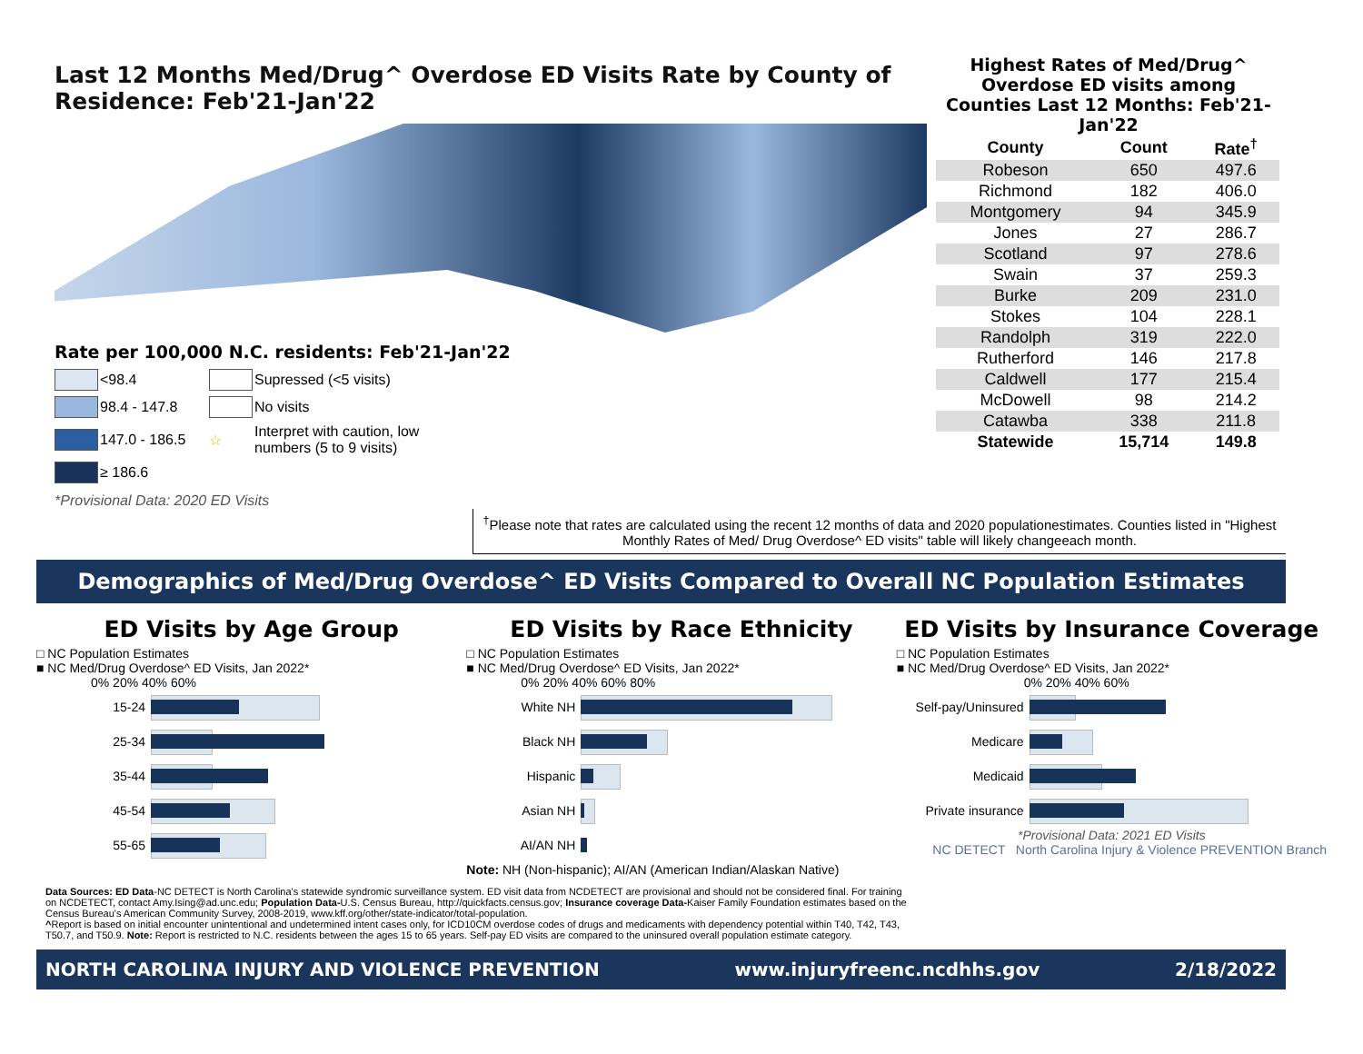Last 12 Months Med/Drug^ Overdose ED Visits Rate by County of Residence: Feb'21-Jan'22
Rate per 100,000 N.C. residents: Feb'21-Jan'22
<98.4
Supressed (<5 visits)
98.4 - 147.8
No visits
147.0 - 186.5
☆
Interpret with caution, low numbers (5 to 9 visits)
≥ 186.6
*Provisional Data: 2020 ED Visits
Highest Rates of Med/Drug^ Overdose ED visits among Counties Last 12 Months: Feb'21-Jan'22
| County | Count | Rate<sup>†</sup> |
| --- | --- | --- |
| Robeson | 650 | 497.6 |
| Richmond | 182 | 406.0 |
| Montgomery | 94 | 345.9 |
| Jones | 27 | 286.7 |
| Scotland | 97 | 278.6 |
| Swain | 37 | 259.3 |
| Burke | 209 | 231.0 |
| Stokes | 104 | 228.1 |
| Randolph | 319 | 222.0 |
| Rutherford | 146 | 217.8 |
| Caldwell | 177 | 215.4 |
| McDowell | 98 | 214.2 |
| Catawba | 338 | 211.8 |
| Statewide | 15,714 | 149.8 |
<sup>†</sup> Please note that rates are calculated using the recent 12 months of data and 2020 populationestimates. Counties listed in "Highest Monthly Rates of Med/ Drug Overdose^ ED visits" table will likely changeeach month.
Demographics of Med/Drug Overdose^ ED Visits Compared to Overall NC Population Estimates
ED Visits by Age Group
□ NC Population Estimates
■ NC Med/Drug Overdose^ ED Visits, Jan 2022*
0% 20% 40% 60%
15-24
25-34
35-44
45-54
55-65
ED Visits by Race Ethnicity
□ NC Population Estimates
■ NC Med/Drug Overdose^ ED Visits, Jan 2022*
0% 20% 40% 60% 80%
White NH
Black NH
Hispanic
Asian NH
AI/AN NH
Note: NH (Non-hispanic); AI/AN (American Indian/Alaskan Native)
ED Visits by Insurance Coverage
□ NC Population Estimates
■ NC Med/Drug Overdose^ ED Visits, Jan 2022*
0% 20% 40% 60%
Self-pay/Uninsured
Medicare
Medicaid
Private insurance
*Provisional Data: 2021 ED Visits
NC DETECT North Carolina Injury & Violence PREVENTION Branch
Data Sources: ED Data-NC DETECT is North Carolina's statewide syndromic surveillance system. ED visit data from NCDETECT are provisional and should not be considered final. For training on NCDETECT, contact Amy.Ising@ad.unc.edu; Population Data-U.S. Census Bureau, http://quickfacts.census.gov; Insurance coverage Data-Kaiser Family Foundation estimates based on the Census Bureau's American Community Survey, 2008-2019, www.kff.org/other/state-indicator/total-population.
^Report is based on initial encounter unintentional and undetermined intent cases only, for ICD10CM overdose codes of drugs and medicaments with dependency potential within T40, T42, T43, T50.7, and T50.9. Note: Report is restricted to N.C. residents between the ages 15 to 65 years. Self-pay ED visits are compared to the uninsured overall population estimate category.
NORTH CAROLINA INJURY AND VIOLENCE PREVENTION www.injuryfreenc.ncdhhs.gov 2/18/2022